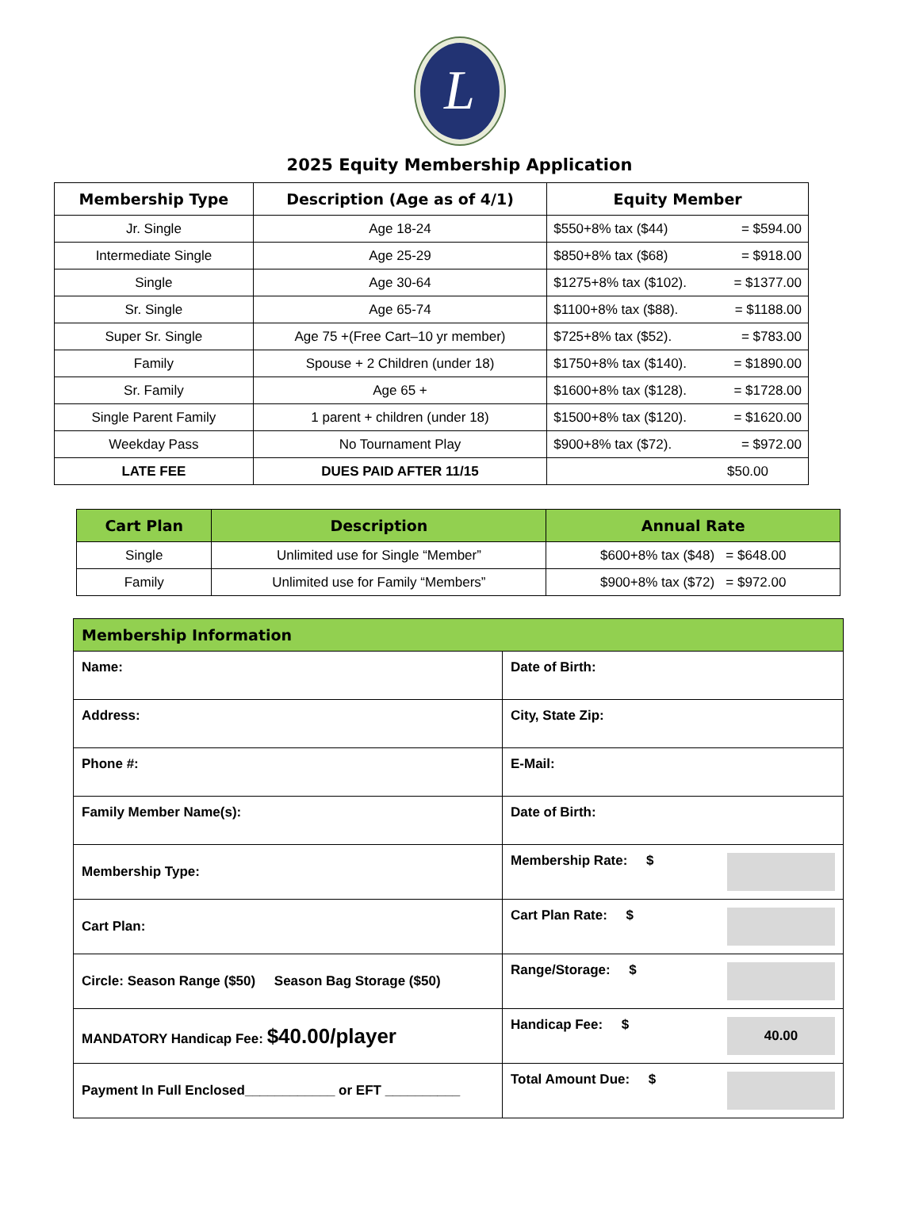L
2025 Equity Membership Application
| Membership Type | Description (Age as of 4/1) | Equity Member |
| --- | --- | --- |
| Jr. Single | Age 18-24 | $550+8% tax ($44) = $594.00 |
| Intermediate Single | Age 25-29 | $850+8% tax ($68) = $918.00 |
| Single | Age 30-64 | $1275+8% tax ($102). = $1377.00 |
| Sr. Single | Age 65-74 | $1100+8% tax ($88). = $1188.00 |
| Super Sr. Single | Age 75 +(Free Cart–10 yr member) | $725+8% tax ($52). = $783.00 |
| Family | Spouse + 2 Children (under 18) | $1750+8% tax ($140). = $1890.00 |
| Sr. Family | Age 65 + | $1600+8% tax ($128). = $1728.00 |
| Single Parent Family | 1 parent + children (under 18) | $1500+8% tax ($120). = $1620.00 |
| Weekday Pass | No Tournament Play | $900+8% tax ($72). = $972.00 |
| LATE FEE | DUES PAID AFTER 11/15 | $50.00 |
| Cart Plan | Description | Annual Rate |
| --- | --- | --- |
| Single | Unlimited use for Single “Member” | $600+8% tax ($48) = $648.00 |
| Family | Unlimited use for Family “Members” | $900+8% tax ($72) = $972.00 |
| Membership Information | |
| --- | --- |
| Name: | Date of Birth: |
| Address: | City, State Zip: |
| Phone #: | E-Mail: |
| Family Member Name(s): | Date of Birth: |
| Membership Type: | Membership Rate: $ |
| Cart Plan: | Cart Plan Rate: $ |
| Circle: Season Range ($50) Season Bag Storage ($50) | Range/Storage: $ |
| MANDATORY Handicap Fee: $40.00/player | Handicap Fee: $ 40.00 |
| Payment In Full Enclosed____________ or EFT __________ | Total Amount Due: $ |